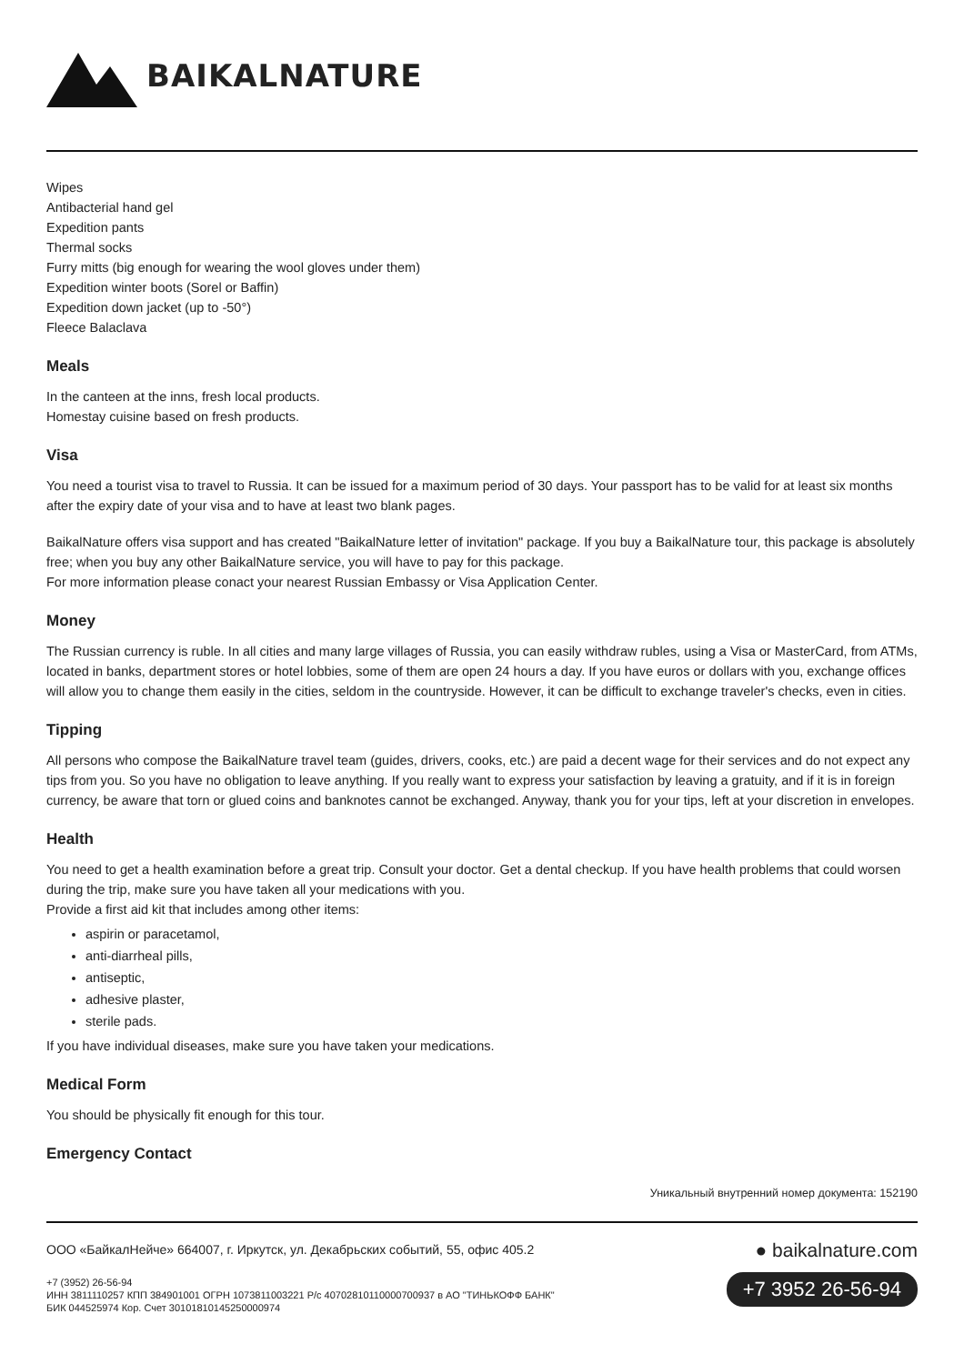BAIKALNATURE
Wipes
Antibacterial hand gel
Expedition pants
Thermal socks
Furry mitts (big enough for wearing the wool gloves under them)
Expedition winter boots (Sorel or Baffin)
Expedition down jacket (up to -50°)
Fleece Balaclava
Meals
In the canteen at the inns, fresh local products.
Homestay cuisine based on fresh products.
Visa
You need a tourist visa to travel to Russia. It can be issued for a maximum period of 30 days. Your passport has to be valid for at least six months after the expiry date of your visa and to have at least two blank pages.
BaikalNature offers visa support and has created "BaikalNature letter of invitation" package. If you buy a BaikalNature tour, this package is absolutely free; when you buy any other BaikalNature service, you will have to pay for this package.
For more information please conact your nearest Russian Embassy or Visa Application Center.
Money
The Russian currency is ruble. In all cities and many large villages of Russia, you can easily withdraw rubles, using a Visa or MasterCard, from ATMs, located in banks, department stores or hotel lobbies, some of them are open 24 hours a day. If you have euros or dollars with you, exchange offices will allow you to change them easily in the cities, seldom in the countryside. However, it can be difficult to exchange traveler's checks, even in cities.
Tipping
All persons who compose the BaikalNature travel team (guides, drivers, cooks, etc.) are paid a decent wage for their services and do not expect any tips from you. So you have no obligation to leave anything. If you really want to express your satisfaction by leaving a gratuity, and if it is in foreign currency, be aware that torn or glued coins and banknotes cannot be exchanged. Anyway, thank you for your tips, left at your discretion in envelopes.
Health
You need to get a health examination before a great trip. Consult your doctor. Get a dental checkup. If you have health problems that could worsen during the trip, make sure you have taken all your medications with you.
Provide a first aid kit that includes among other items:
aspirin or paracetamol,
anti-diarrheal pills,
antiseptic,
adhesive plaster,
sterile pads.
If you have individual diseases, make sure you have taken your medications.
Medical Form
You should be physically fit enough for this tour.
Emergency Contact
Уникальный внутренний номер документа: 152190
ООО «БайкалНейче» 664007, г. Иркутск, ул. Декабрьских событий, 55, офис 405.2
+7 (3952) 26-56-94
ИНН 3811110257 КПП 384901001 ОГРН 1073811003221 Р/с 40702810110000700937 в АО "ТИНЬКОФФ БАНК"
БИК 044525974 Кор. Счет 30101810145250000974
● baikalnature.com
+7 3952 26-56-94